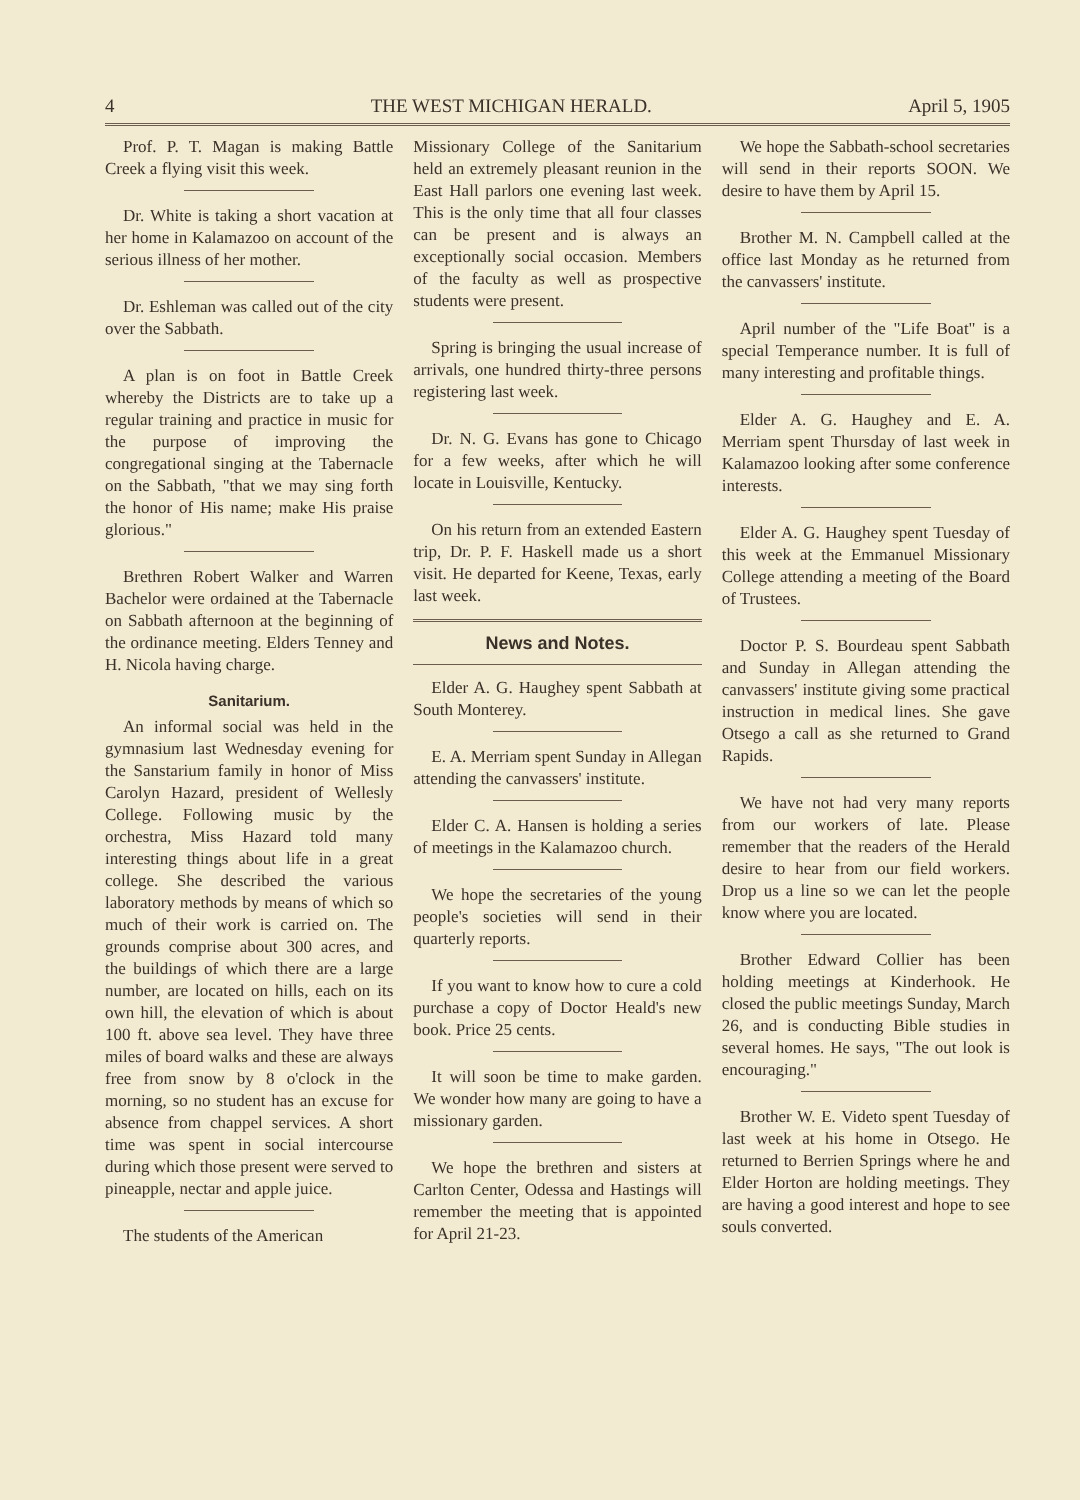4 THE WEST MICHIGAN HERALD. April 5, 1905
Prof. P. T. Magan is making Battle Creek a flying visit this week.
Dr. White is taking a short vacation at her home in Kalamazoo on account of the serious illness of her mother.
Dr. Eshleman was called out of the city over the Sabbath.
A plan is on foot in Battle Creek whereby the Districts are to take up a regular training and practice in music for the purpose of improving the congregational singing at the Tabernacle on the Sabbath, "that we may sing forth the honor of His name; make His praise glorious."
Brethren Robert Walker and Warren Bachelor were ordained at the Tabernacle on Sabbath afternoon at the beginning of the ordinance meeting. Elders Tenney and H. Nicola having charge.
Sanitarium.
An informal social was held in the gymnasium last Wednesday evening for the Sanstarium family in honor of Miss Carolyn Hazard, president of Wellesly College. Following music by the orchestra, Miss Hazard told many interesting things about life in a great college. She described the various laboratory methods by means of which so much of their work is carried on. The grounds comprise about 300 acres, and the buildings of which there are a large number, are located on hills, each on its own hill, the elevation of which is about 100 ft. above sea level. They have three miles of board walks and these are always free from snow by 8 o'clock in the morning, so no student has an excuse for absence from chappel services. A short time was spent in social intercourse during which those present were served to pineapple, nectar and apple juice.
The students of the American
Missionary College of the Sanitarium held an extremely pleasant reunion in the East Hall parlors one evening last week. This is the only time that all four classes can be present and is always an exceptionally social occasion. Members of the faculty as well as prospective students were present.
Spring is bringing the usual increase of arrivals, one hundred thirty-three persons registering last week.
Dr. N. G. Evans has gone to Chicago for a few weeks, after which he will locate in Louisville, Kentucky.
On his return from an extended Eastern trip, Dr. P. F. Haskell made us a short visit. He departed for Keene, Texas, early last week.
News and Notes.
Elder A. G. Haughey spent Sabbath at South Monterey.
E. A. Merriam spent Sunday in Allegan attending the canvassers' institute.
Elder C. A. Hansen is holding a series of meetings in the Kalamazoo church.
We hope the secretaries of the young people's societies will send in their quarterly reports.
If you want to know how to cure a cold purchase a copy of Doctor Heald's new book. Price 25 cents.
It will soon be time to make garden. We wonder how many are going to have a missionary garden.
We hope the brethren and sisters at Carlton Center, Odessa and Hastings will remember the meeting that is appointed for April 21-23.
We hope the Sabbath-school secretaries will send in their reports SOON. We desire to have them by April 15.
Brother M. N. Campbell called at the office last Monday as he returned from the canvassers' institute.
April number of the "Life Boat" is a special Temperance number. It is full of many interesting and profitable things.
Elder A. G. Haughey and E. A. Merriam spent Thursday of last week in Kalamazoo looking after some conference interests.
Elder A. G. Haughey spent Tuesday of this week at the Emmanuel Missionary College attending a meeting of the Board of Trustees.
Doctor P. S. Bourdeau spent Sabbath and Sunday in Allegan attending the canvassers' institute giving some practical instruction in medical lines. She gave Otsego a call as she returned to Grand Rapids.
We have not had very many reports from our workers of late. Please remember that the readers of the Herald desire to hear from our field workers. Drop us a line so we can let the people know where you are located.
Brother Edward Collier has been holding meetings at Kinderhook. He closed the public meetings Sunday, March 26, and is conducting Bible studies in several homes. He says, "The out look is encouraging."
Brother W. E. Videto spent Tuesday of last week at his home in Otsego. He returned to Berrien Springs where he and Elder Horton are holding meetings. They are having a good interest and hope to see souls converted.